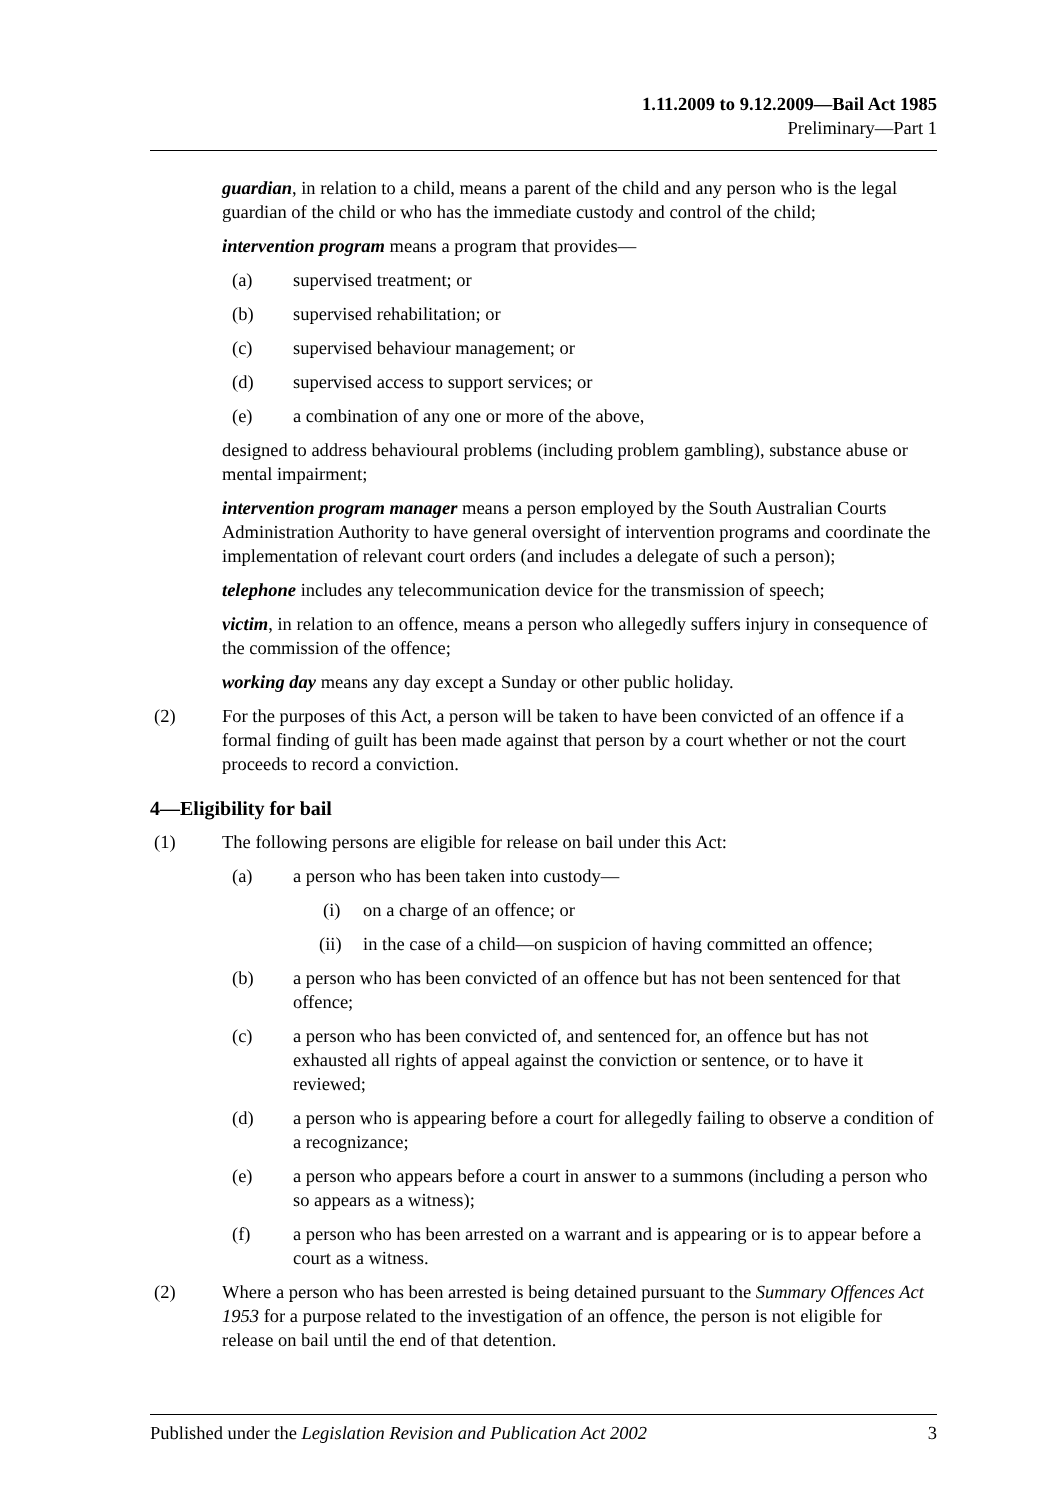1.11.2009 to 9.12.2009—Bail Act 1985
Preliminary—Part 1
guardian, in relation to a child, means a parent of the child and any person who is the legal guardian of the child or who has the immediate custody and control of the child;
intervention program means a program that provides—
(a) supervised treatment; or
(b) supervised rehabilitation; or
(c) supervised behaviour management; or
(d) supervised access to support services; or
(e) a combination of any one or more of the above,
designed to address behavioural problems (including problem gambling), substance abuse or mental impairment;
intervention program manager means a person employed by the South Australian Courts Administration Authority to have general oversight of intervention programs and coordinate the implementation of relevant court orders (and includes a delegate of such a person);
telephone includes any telecommunication device for the transmission of speech;
victim, in relation to an offence, means a person who allegedly suffers injury in consequence of the commission of the offence;
working day means any day except a Sunday or other public holiday.
(2) For the purposes of this Act, a person will be taken to have been convicted of an offence if a formal finding of guilt has been made against that person by a court whether or not the court proceeds to record a conviction.
4—Eligibility for bail
(1) The following persons are eligible for release on bail under this Act:
(a) a person who has been taken into custody—
(i) on a charge of an offence; or
(ii) in the case of a child—on suspicion of having committed an offence;
(b) a person who has been convicted of an offence but has not been sentenced for that offence;
(c) a person who has been convicted of, and sentenced for, an offence but has not exhausted all rights of appeal against the conviction or sentence, or to have it reviewed;
(d) a person who is appearing before a court for allegedly failing to observe a condition of a recognizance;
(e) a person who appears before a court in answer to a summons (including a person who so appears as a witness);
(f) a person who has been arrested on a warrant and is appearing or is to appear before a court as a witness.
(2) Where a person who has been arrested is being detained pursuant to the Summary Offences Act 1953 for a purpose related to the investigation of an offence, the person is not eligible for release on bail until the end of that detention.
Published under the Legislation Revision and Publication Act 2002 3